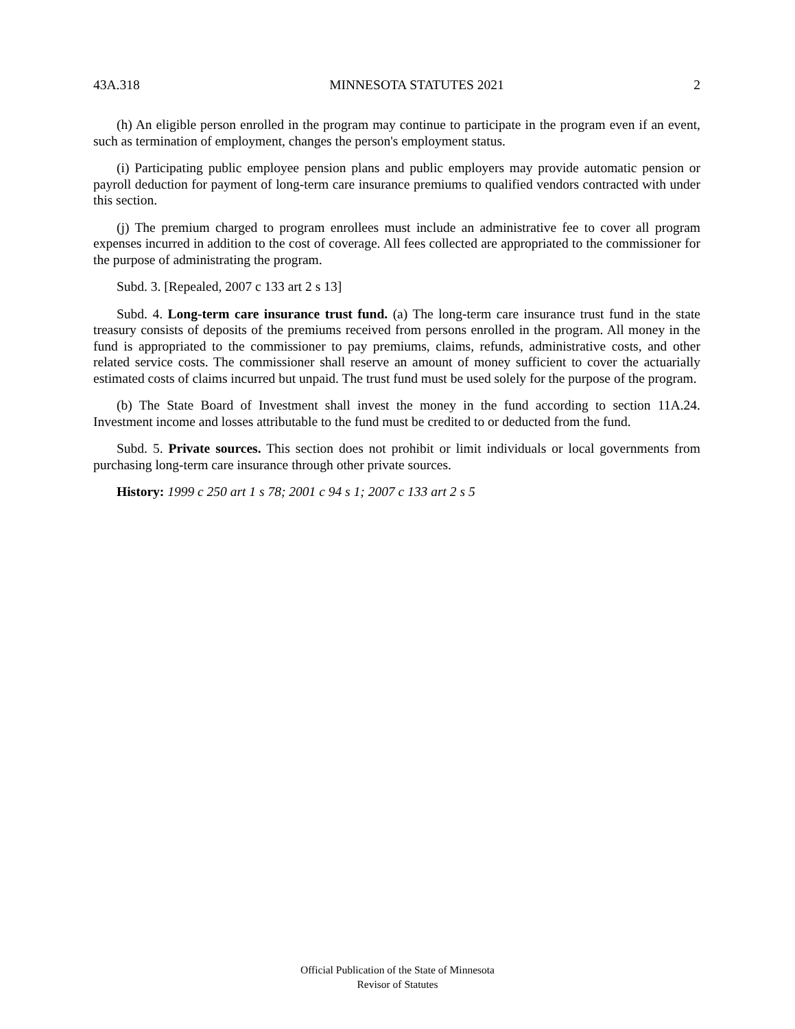43A.318 MINNESOTA STATUTES 2021 2
(h) An eligible person enrolled in the program may continue to participate in the program even if an event, such as termination of employment, changes the person's employment status.
(i) Participating public employee pension plans and public employers may provide automatic pension or payroll deduction for payment of long-term care insurance premiums to qualified vendors contracted with under this section.
(j) The premium charged to program enrollees must include an administrative fee to cover all program expenses incurred in addition to the cost of coverage. All fees collected are appropriated to the commissioner for the purpose of administrating the program.
Subd. 3. [Repealed, 2007 c 133 art 2 s 13]
Subd. 4. Long-term care insurance trust fund. (a) The long-term care insurance trust fund in the state treasury consists of deposits of the premiums received from persons enrolled in the program. All money in the fund is appropriated to the commissioner to pay premiums, claims, refunds, administrative costs, and other related service costs. The commissioner shall reserve an amount of money sufficient to cover the actuarially estimated costs of claims incurred but unpaid. The trust fund must be used solely for the purpose of the program.
(b) The State Board of Investment shall invest the money in the fund according to section 11A.24. Investment income and losses attributable to the fund must be credited to or deducted from the fund.
Subd. 5. Private sources. This section does not prohibit or limit individuals or local governments from purchasing long-term care insurance through other private sources.
History: 1999 c 250 art 1 s 78; 2001 c 94 s 1; 2007 c 133 art 2 s 5
Official Publication of the State of Minnesota
Revisor of Statutes